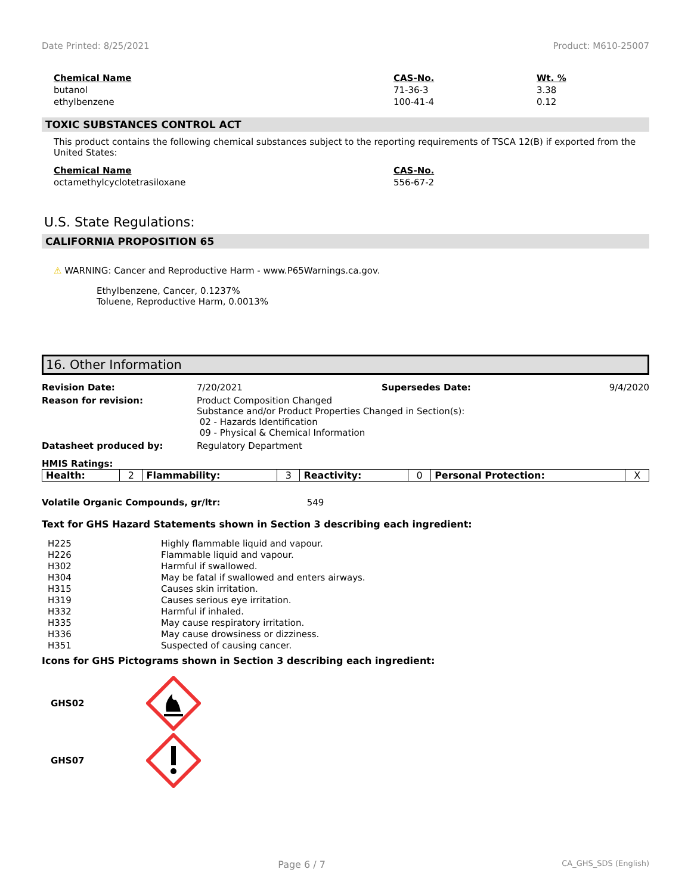Date Printed: 8/25/2021 Product: M610-25007
| Chemical Name | CAS-No. | Wt. % |
| --- | --- | --- |
| butanol | 71-36-3 | 3.38 |
| ethylbenzene | 100-41-4 | 0.12 |
TOXIC SUBSTANCES CONTROL ACT
This product contains the following chemical substances subject to the reporting requirements of TSCA 12(B) if exported from the United States:
| Chemical Name | CAS-No. |
| --- | --- |
| octamethylcyclotetrasiloxane | 556-67-2 |
U.S. State Regulations:
CALIFORNIA PROPOSITION 65
⚠ WARNING: Cancer and Reproductive Harm - www.P65Warnings.ca.gov.
Ethylbenzene, Cancer, 0.1237%
Toluene, Reproductive Harm, 0.0013%
16. Other Information
| Revision Date: | 7/20/2021 | Supersedes Date: | 9/4/2020 |
| Reason for revision: | Product Composition Changed Substance and/or Product Properties Changed in Section(s): 02 - Hazards Identification 09 - Physical & Chemical Information | | |
| Datasheet produced by: | Regulatory Department | | |
HMIS Ratings:
| Health: | 2 | Flammability: | 3 | Reactivity: | 0 | Personal Protection: | X |
Volatile Organic Compounds, gr/ltr: 549
Text for GHS Hazard Statements shown in Section 3 describing each ingredient:
| H225 | Highly flammable liquid and vapour. |
| H226 | Flammable liquid and vapour. |
| H302 | Harmful if swallowed. |
| H304 | May be fatal if swallowed and enters airways. |
| H315 | Causes skin irritation. |
| H319 | Causes serious eye irritation. |
| H332 | Harmful if inhaled. |
| H335 | May cause respiratory irritation. |
| H336 | May cause drowsiness or dizziness. |
| H351 | Suspected of causing cancer. |
Icons for GHS Pictograms shown in Section 3 describing each ingredient:
GHS02
GHS07
Page 6 / 7 CA_GHS_SDS (English)